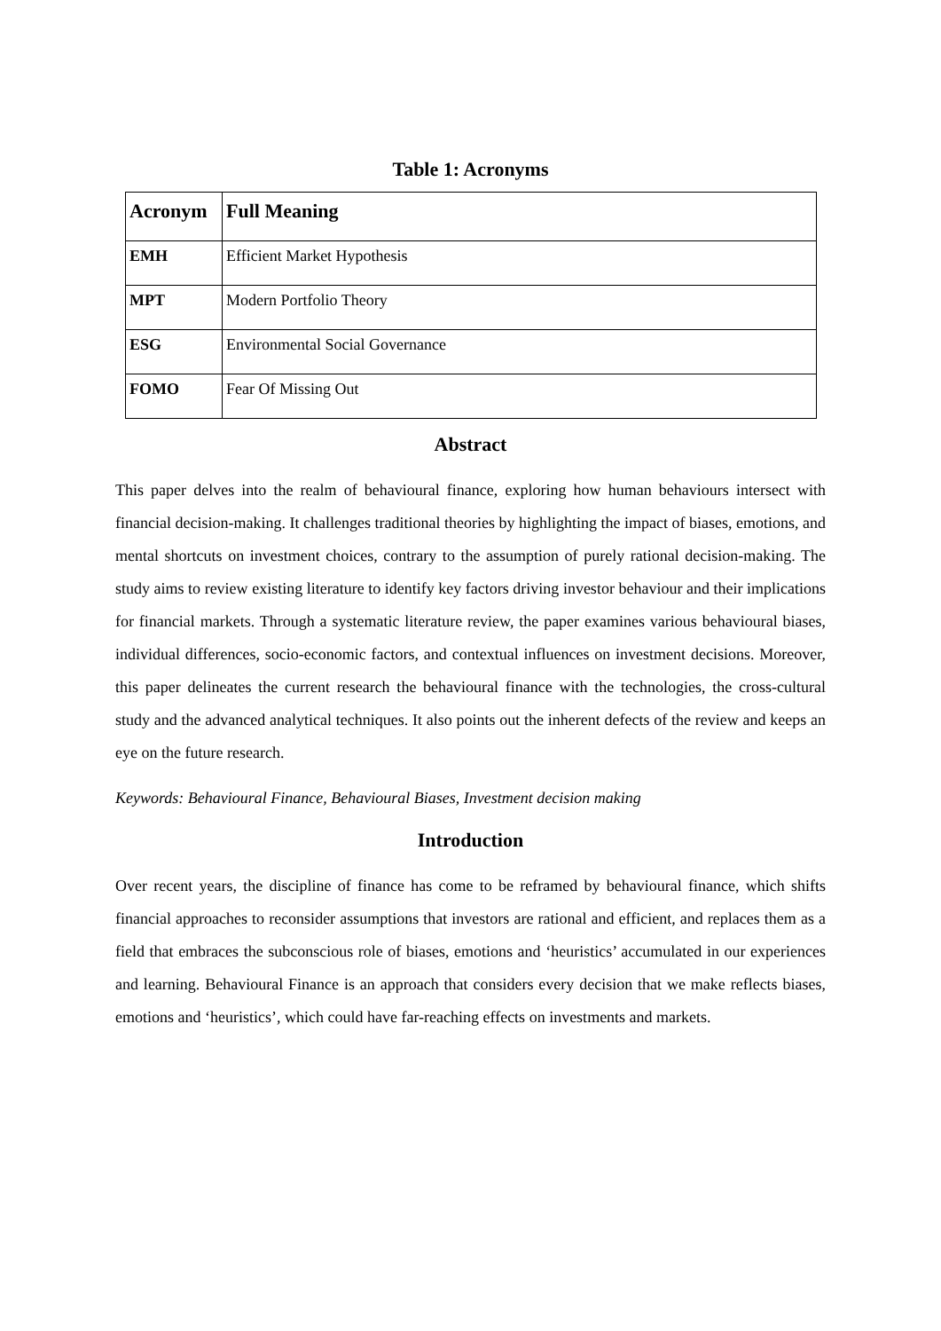Table 1: Acronyms
| Acronym | Full Meaning |
| --- | --- |
| EMH | Efficient Market Hypothesis |
| MPT | Modern Portfolio Theory |
| ESG | Environmental Social Governance |
| FOMO | Fear Of Missing Out |
Abstract
This paper delves into the realm of behavioural finance, exploring how human behaviours intersect with financial decision-making. It challenges traditional theories by highlighting the impact of biases, emotions, and mental shortcuts on investment choices, contrary to the assumption of purely rational decision-making. The study aims to review existing literature to identify key factors driving investor behaviour and their implications for financial markets. Through a systematic literature review, the paper examines various behavioural biases, individual differences, socio-economic factors, and contextual influences on investment decisions. Moreover, this paper delineates the current research the behavioural finance with the technologies, the cross-cultural study and the advanced analytical techniques. It also points out the inherent defects of the review and keeps an eye on the future research.
Keywords: Behavioural Finance, Behavioural Biases, Investment decision making
Introduction
Over recent years, the discipline of finance has come to be reframed by behavioural finance, which shifts financial approaches to reconsider assumptions that investors are rational and efficient, and replaces them as a field that embraces the subconscious role of biases, emotions and ‘heuristics’ accumulated in our experiences and learning. Behavioural Finance is an approach that considers every decision that we make reflects biases, emotions and ‘heuristics’, which could have far-reaching effects on investments and markets.